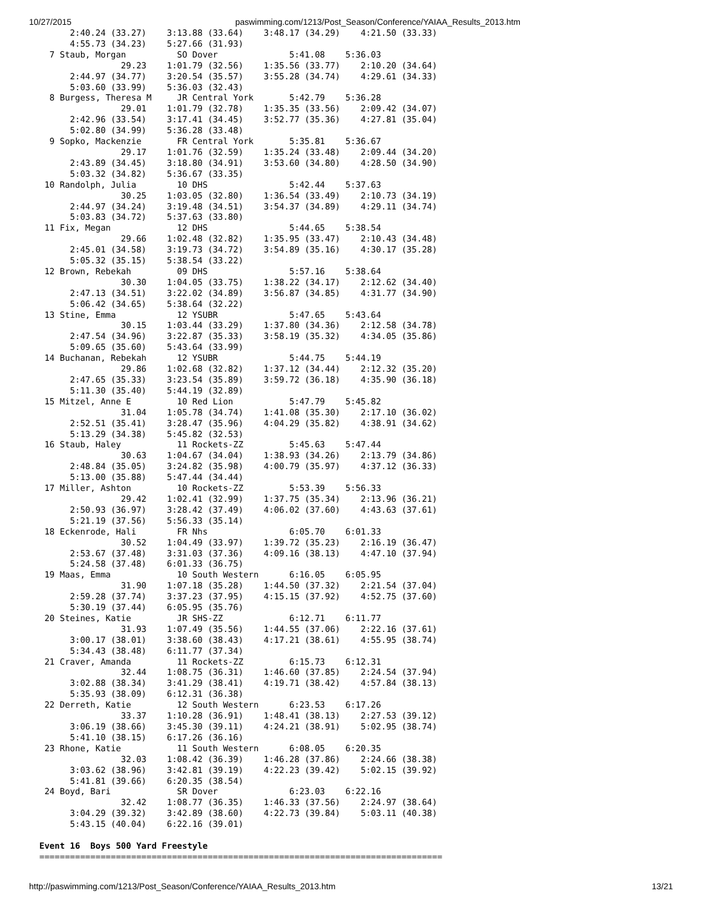10/27/2015 paswimming.com/1213/Post_Season/Conference/YAIAA_Results_2013.htm
      2:40.24 (33.27)    3:13.88 (33.64)    3:48.17 (34.29)    4:21.50 (33.33)
      4:55.73 (34.23)    5:27.66 (31.93)
  7 Staub, Morgan          SO Dover              5:41.08    5:36.03
                29.23    1:01.79 (32.56)    1:35.56 (33.77)    2:10.20 (34.64)
      2:44.97 (34.77)    3:20.54 (35.57)    3:55.28 (34.74)    4:29.61 (34.33)
      5:03.60 (33.99)    5:36.03 (32.43)
  8 Burgess, Theresa M     JR Central York       5:42.79    5:36.28
                29.01    1:01.79 (32.78)    1:35.35 (33.56)    2:09.42 (34.07)
      2:42.96 (33.54)    3:17.41 (34.45)    3:52.77 (35.36)    4:27.81 (35.04)
      5:02.80 (34.99)    5:36.28 (33.48)
  9 Sopko, Mackenzie       FR Central York       5:35.81    5:36.67
                29.17    1:01.76 (32.59)    1:35.24 (33.48)    2:09.44 (34.20)
      2:43.89 (34.45)    3:18.80 (34.91)    3:53.60 (34.80)    4:28.50 (34.90)
      5:03.32 (34.82)    5:36.67 (33.35)
 10 Randolph, Julia        10 DHS                5:42.44    5:37.63
                30.25    1:03.05 (32.80)    1:36.54 (33.49)    2:10.73 (34.19)
      2:44.97 (34.24)    3:19.48 (34.51)    3:54.37 (34.89)    4:29.11 (34.74)
      5:03.83 (34.72)    5:37.63 (33.80)
 11 Fix, Megan             12 DHS                5:44.65    5:38.54
                29.66    1:02.48 (32.82)    1:35.95 (33.47)    2:10.43 (34.48)
      2:45.01 (34.58)    3:19.73 (34.72)    3:54.89 (35.16)    4:30.17 (35.28)
      5:05.32 (35.15)    5:38.54 (33.22)
 12 Brown, Rebekah         09 DHS                5:57.16    5:38.64
                30.30    1:04.05 (33.75)    1:38.22 (34.17)    2:12.62 (34.40)
      2:47.13 (34.51)    3:22.02 (34.89)    3:56.87 (34.85)    4:31.77 (34.90)
      5:06.42 (34.65)    5:38.64 (32.22)
 13 Stine, Emma            12 YSUBR              5:47.65    5:43.64
                30.15    1:03.44 (33.29)    1:37.80 (34.36)    2:12.58 (34.78)
      2:47.54 (34.96)    3:22.87 (35.33)    3:58.19 (35.32)    4:34.05 (35.86)
      5:09.65 (35.60)    5:43.64 (33.99)
 14 Buchanan, Rebekah      12 YSUBR              5:44.75    5:44.19
                29.86    1:02.68 (32.82)    1:37.12 (34.44)    2:12.32 (35.20)
      2:47.65 (35.33)    3:23.54 (35.89)    3:59.72 (36.18)    4:35.90 (36.18)
      5:11.30 (35.40)    5:44.19 (32.89)
 15 Mitzel, Anne E         10 Red Lion           5:47.79    5:45.82
                31.04    1:05.78 (34.74)    1:41.08 (35.30)    2:17.10 (36.02)
      2:52.51 (35.41)    3:28.47 (35.96)    4:04.29 (35.82)    4:38.91 (34.62)
      5:13.29 (34.38)    5:45.82 (32.53)
 16 Staub, Haley           11 Rockets-ZZ         5:45.63    5:47.44
                30.63    1:04.67 (34.04)    1:38.93 (34.26)    2:13.79 (34.86)
      2:48.84 (35.05)    3:24.82 (35.98)    4:00.79 (35.97)    4:37.12 (36.33)
      5:13.00 (35.88)    5:47.44 (34.44)
 17 Miller, Ashton         10 Rockets-ZZ         5:53.39    5:56.33
                29.42    1:02.41 (32.99)    1:37.75 (35.34)    2:13.96 (36.21)
      2:50.93 (36.97)    3:28.42 (37.49)    4:06.02 (37.60)    4:43.63 (37.61)
      5:21.19 (37.56)    5:56.33 (35.14)
 18 Eckenrode, Hali        FR Nhs                6:05.70    6:01.33
                30.52    1:04.49 (33.97)    1:39.72 (35.23)    2:16.19 (36.47)
      2:53.67 (37.48)    3:31.03 (37.36)    4:09.16 (38.13)    4:47.10 (37.94)
      5:24.58 (37.48)    6:01.33 (36.75)
 19 Maas, Emma             10 South Western      6:16.05    6:05.95
                31.90    1:07.18 (35.28)    1:44.50 (37.32)    2:21.54 (37.04)
      2:59.28 (37.74)    3:37.23 (37.95)    4:15.15 (37.92)    4:52.75 (37.60)
      5:30.19 (37.44)    6:05.95 (35.76)
 20 Steines, Katie         JR SHS-ZZ             6:12.71    6:11.77
                31.93    1:07.49 (35.56)    1:44.55 (37.06)    2:22.16 (37.61)
      3:00.17 (38.01)    3:38.60 (38.43)    4:17.21 (38.61)    4:55.95 (38.74)
      5:34.43 (38.48)    6:11.77 (37.34)
 21 Craver, Amanda         11 Rockets-ZZ         6:15.73    6:12.31
                32.44    1:08.75 (36.31)    1:46.60 (37.85)    2:24.54 (37.94)
      3:02.88 (38.34)    3:41.29 (38.41)    4:19.71 (38.42)    4:57.84 (38.13)
      5:35.93 (38.09)    6:12.31 (36.38)
 22 Derreth, Katie         12 South Western      6:23.53    6:17.26
                33.37    1:10.28 (36.91)    1:48.41 (38.13)    2:27.53 (39.12)
      3:06.19 (38.66)    3:45.30 (39.11)    4:24.21 (38.91)    5:02.95 (38.74)
      5:41.10 (38.15)    6:17.26 (36.16)
 23 Rhone, Katie           11 South Western      6:08.05    6:20.35
                32.03    1:08.42 (36.39)    1:46.28 (37.86)    2:24.66 (38.38)
      3:03.62 (38.96)    3:42.81 (39.19)    4:22.23 (39.42)    5:02.15 (39.92)
      5:41.81 (39.66)    6:20.35 (38.54)
 24 Boyd, Bari             SR Dover              6:23.03    6:22.16
                32.42    1:08.77 (36.35)    1:46.33 (37.56)    2:24.97 (38.64)
      3:04.29 (39.32)    3:42.89 (38.60)    4:22.73 (39.84)    5:03.11 (40.38)
      5:43.15 (40.04)    6:22.16 (39.01)

Event 16  Boys 500 Yard Freestyle
===============================================================================
http://paswimming.com/1213/Post_Season/Conference/YAIAA_Results_2013.htm 13/21